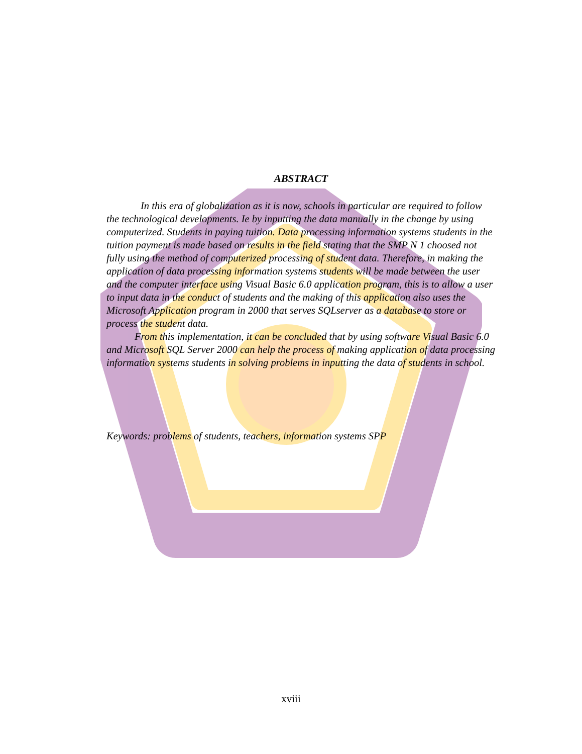ABSTRACT
In this era of globalization as it is now, schools in particular are required to follow the technological developments. Ie by inputting the data manually in the change by using computerized. Students in paying tuition. Data processing information systems students in the tuition payment is made based on results in the field stating that the SMP N 1 choosed not fully using the method of computerized processing of student data. Therefore, in making the application of data processing information systems students will be made between the user and the computer interface using Visual Basic 6.0 application program, this is to allow a user to input data in the conduct of students and the making of this application also uses the Microsoft Application program in 2000 that serves SQLserver as a database to store or process the student data.
From this implementation, it can be concluded that by using software Visual Basic 6.0 and Microsoft SQL Server 2000 can help the process of making application of data processing information systems students in solving problems in inputting the data of students in school.
Keywords: problems of students, teachers, information systems SPP
xviii